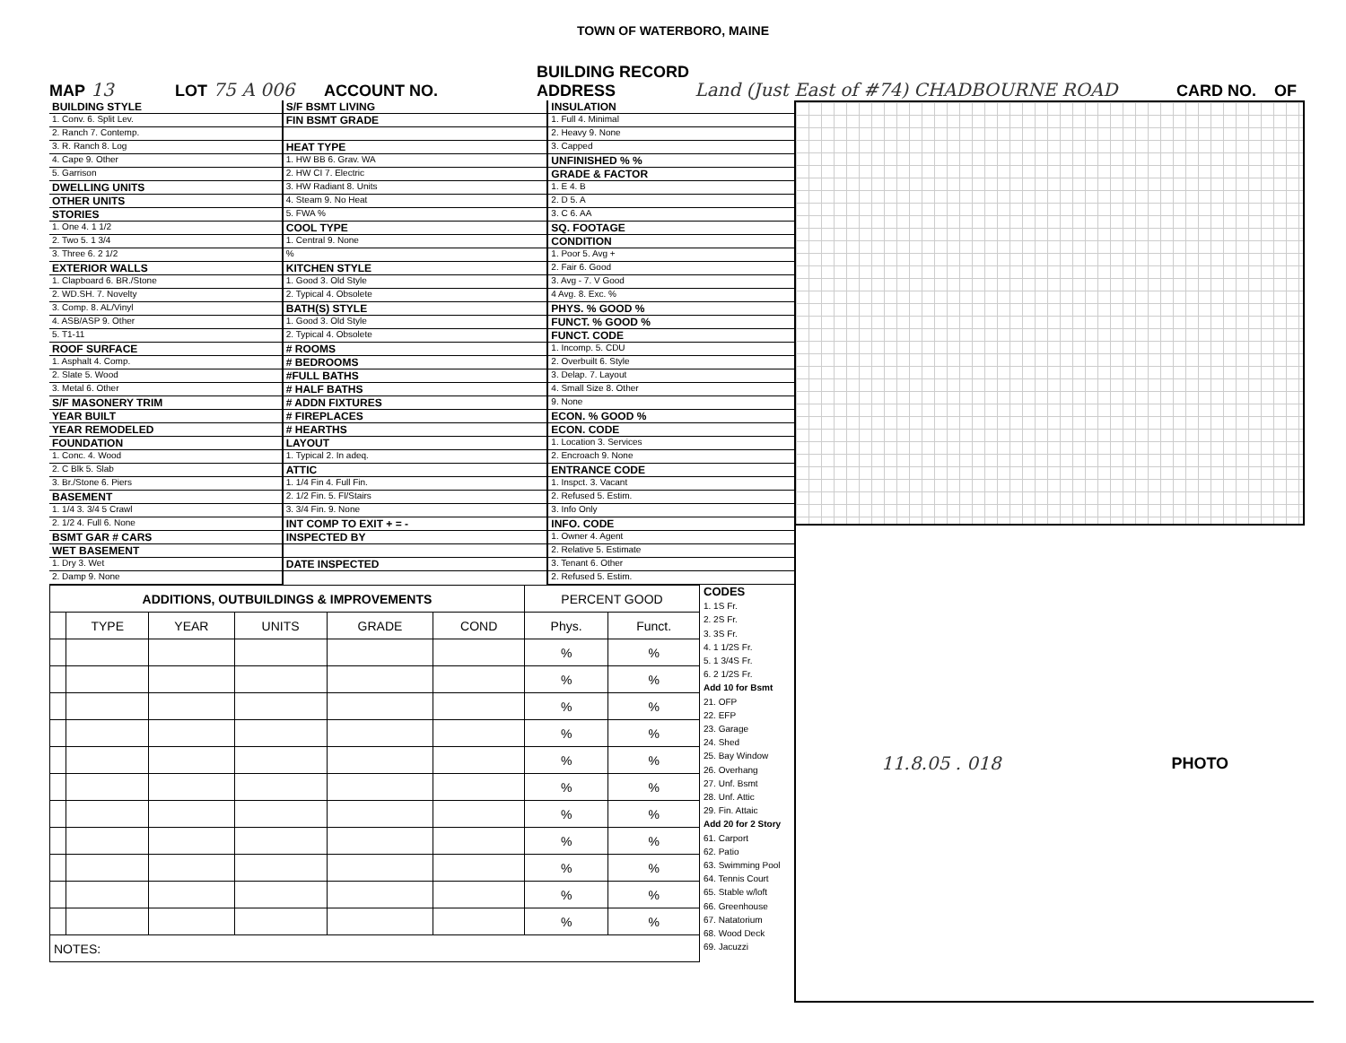TOWN OF WATERBORO, MAINE
MAP 13 LOT 75 A 006 ACCOUNT NO. BUILDING RECORD
ADDRESS Land (Just East of #74) CHADBOURNE ROAD CARD NO. OF
| BUILDING STYLE |
| 1. Conv. 6. Split Lev. |
| 2. Ranch 7. Contemp. |
| 3. R. Ranch 8. Log |
| 4. Cape 9. Other |
| 5. Garrison |
| DWELLING UNITS |
| OTHER UNITS |
| STORIES |
| 1. One 4. 1 1/2 |
| 2. Two 5. 1 3/4 |
| 3. Three 6. 2 1/2 |
| EXTERIOR WALLS |
| 1. Clapboard 6. BR./Stone |
| 2. WD.SH. 7. Novelty |
| 3. Comp. 8. AL/Vinyl |
| 4. ASB/ASP 9. Other |
| 5. T1-11 |
| ROOF SURFACE |
| 1. Asphalt 4. Comp. |
| 2. Slate 5. Wood |
| 3. Metal 6. Other |
| S/F MASONERY TRIM |
| YEAR BUILT |
| YEAR REMODELED |
| FOUNDATION |
| 1. Conc. 4. Wood |
| 2. C Blk 5. Slab |
| 3. Br./Stone 6. Piers |
| BASEMENT |
| 1. 1/4 3. 3/4 5 Crawl |
| 2. 1/2 4. Full 6. None |
| BSMT GAR # CARS |
| WET BASEMENT |
| 1. Dry 3. Wet |
| 2. Damp 9. None |
| S/F BSMT LIVING |
| FIN BSMT GRADE |
| HEAT TYPE |
| 1. HW BB 6. Grav. WA |
| 2. HW CI 7. Electric |
| 3. HW Radiant 8. Units |
| 4. Steam 9. No Heat |
| 5. FWA % |
| COOL TYPE |
| 1. Central 9. None |
| % |
| KITCHEN STYLE |
| 1. Good 3. Old Style |
| 2. Typical 4. Obsolete |
| BATH(S) STYLE |
| 1. Good 3. Old Style |
| 2. Typical 4. Obsolete |
| # ROOMS |
| # BEDROOMS |
| #FULL BATHS |
| # HALF BATHS |
| # ADDN FIXTURES |
| # FIREPLACES |
| # HEARTHS |
| LAYOUT |
| 1. Typical 2. In adeq. |
| ATTIC |
| 1. 1/4 Fin 4. Full Fin. |
| 2. 1/2 Fin. 5. Fl/Stairs |
| 3. 3/4 Fin. 9. None |
| INT COMP TO EXIT + = - |
| INSPECTED BY |
| DATE INSPECTED |
| INSULATION |
| 1. Full 4. Minimal |
| 2. Heavy 9. None |
| 3. Capped |
| UNFINISHED % % |
| GRADE & FACTOR |
| 1. E 4. B |
| 2. D 5. A |
| 3. C 6. AA |
| SQ. FOOTAGE |
| CONDITION |
| 1. Poor 5. Avg + |
| 2. Fair 6. Good |
| 3. Avg - 7. V Good |
| 4 Avg. 8. Exc. % |
| PHYS. % GOOD % |
| FUNCT. % GOOD % |
| FUNCT. CODE |
| 1. Incomp. 5. CDU |
| 2. Overbuilt 6. Style |
| 3. Delap. 7. Layout |
| 4. Small Size 8. Other |
| 9. None |
| ECON. % GOOD % |
| ECON. CODE |
| 1. Location 3. Services |
| 2. Encroach 9. None |
| ENTRANCE CODE |
| 1. Inspct. 3. Vacant |
| 2. Refused 5. Estim. |
| 3. Info Only |
| INFO. CODE |
| 1. Owner 4. Agent |
| 2. Relative 5. Estimate |
| 3. Tenant 6. Other |
| 2. Refused 5. Estim. |
| ADDITIONS, OUTBUILDINGS & IMPROVEMENTS | | | | | | PERCENT GOOD | |
| --- | --- | --- | --- | --- | --- | --- | --- |
| | TYPE | YEAR | UNITS | GRADE | COND | Phys. | Funct. |
| | | | | | | % | % |
| | | | | | | % | % |
| | | | | | | % | % |
| | | | | | | % | % |
| | | | | | | % | % |
| | | | | | | % | % |
| | | | | | | % | % |
| | | | | | | % | % |
| | | | | | | % | % |
| | | | | | | % | % |
| | | | | | | % | % |
| NOTES: | | | | | | | |
CODES
1. 1S Fr.
2. 2S Fr.
3. 3S Fr.
4. 1 1/2S Fr.
5. 1 3/4S Fr.
6. 2 1/2S Fr.
Add 10 for Bsmt
21. OFP
22. EFP
23. Garage
24. Shed
25. Bay Window
26. Overhang
27. Unf. Bsmt
28. Unf. Attic
29. Fin. Attaic
Add 20 for 2 Story
61. Carport
62. Patio
63. Swimming Pool
64. Tennis Court
65. Stable w/loft
66. Greenhouse
67. Natatorium
68. Wood Deck
69. Jacuzzi
11.8.05 . 018 PHOTO